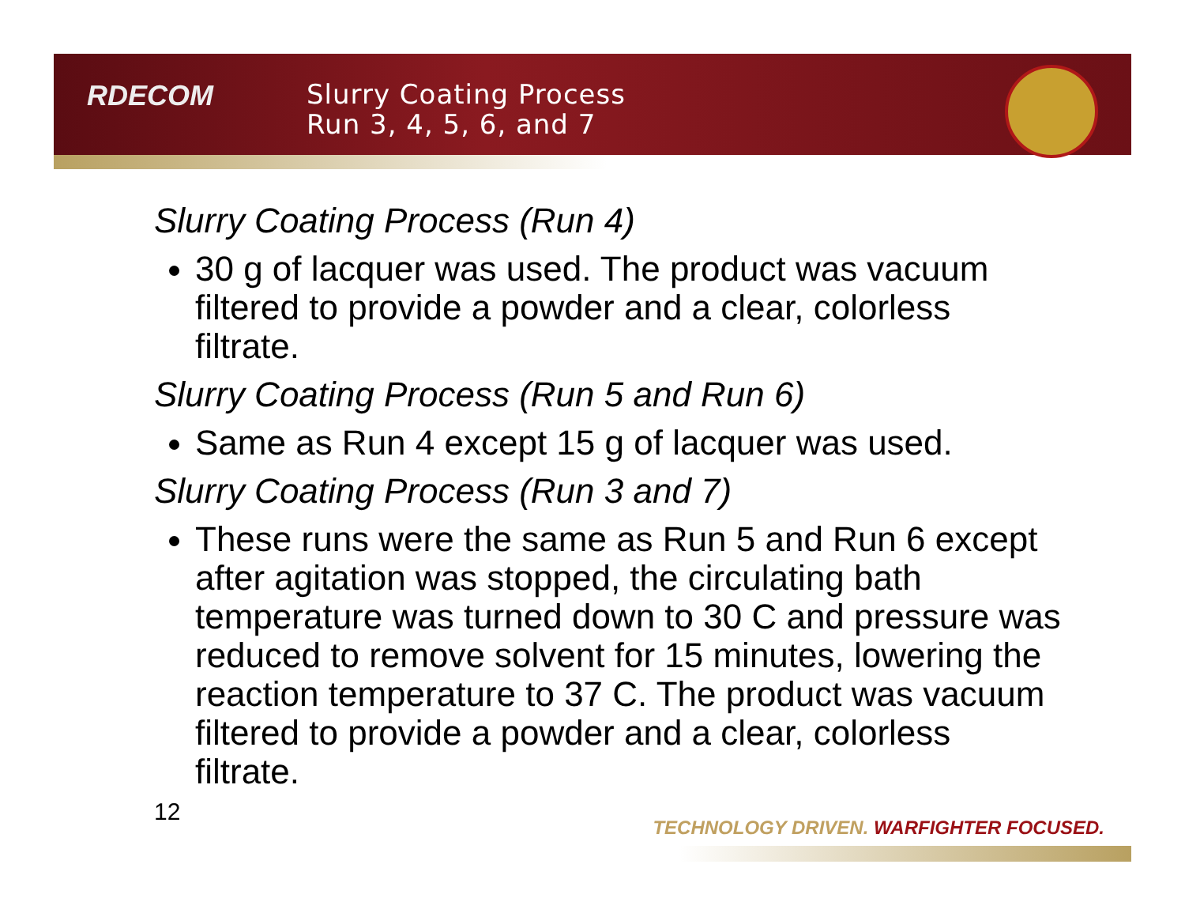RDECOM
Slurry Coating Process
Run 3, 4, 5, 6, and 7
Slurry Coating Process (Run 4)
30 g of lacquer was used. The product was vacuum filtered to provide a powder and a clear, colorless filtrate.
Slurry Coating Process (Run 5 and Run 6)
Same as Run 4 except 15 g of lacquer was used.
Slurry Coating Process (Run 3 and 7)
These runs were the same as Run 5 and Run 6 except after agitation was stopped, the circulating bath temperature was turned down to 30 C and pressure was reduced to remove solvent for 15 minutes, lowering the reaction temperature to 37 C. The product was vacuum filtered to provide a powder and a clear, colorless filtrate.
12
TECHNOLOGY DRIVEN. WARFIGHTER FOCUSED.